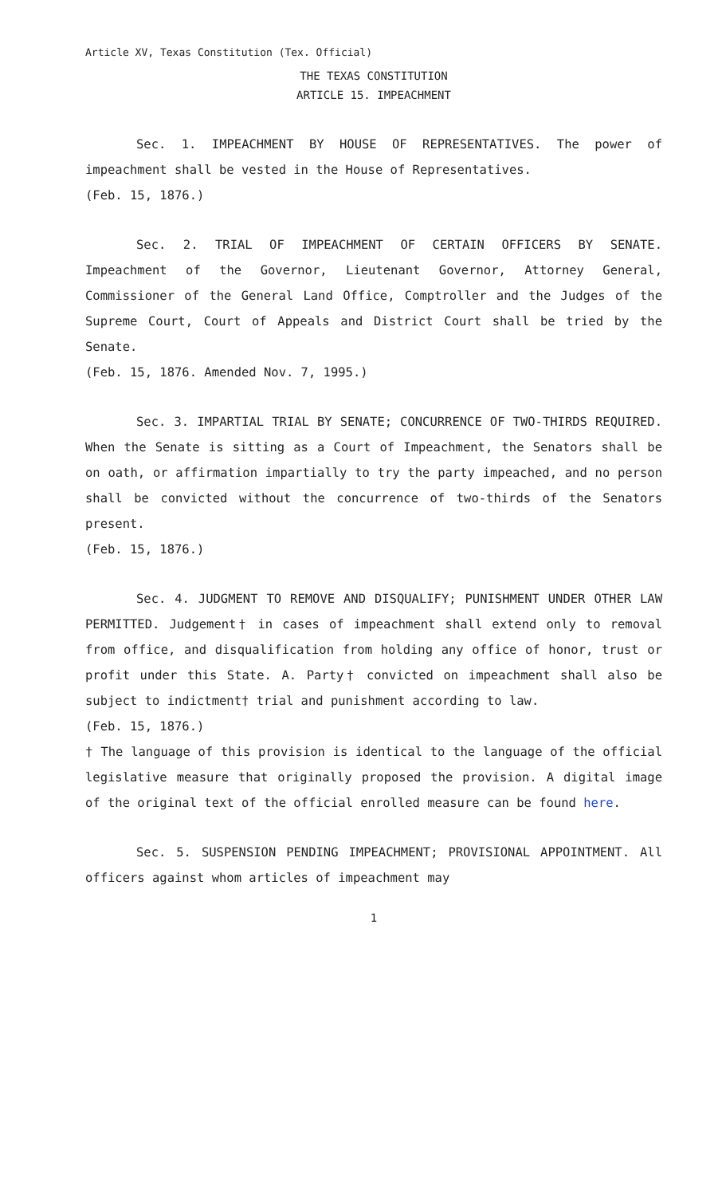Article XV, Texas Constitution (Tex. Official)
THE TEXAS CONSTITUTION
ARTICLE 15. IMPEACHMENT
Sec. 1. IMPEACHMENT BY HOUSE OF REPRESENTATIVES. The power of impeachment shall be vested in the House of Representatives.
(Feb. 15, 1876.)
Sec. 2. TRIAL OF IMPEACHMENT OF CERTAIN OFFICERS BY SENATE. Impeachment of the Governor, Lieutenant Governor, Attorney General, Commissioner of the General Land Office, Comptroller and the Judges of the Supreme Court, Court of Appeals and District Court shall be tried by the Senate.
(Feb. 15, 1876. Amended Nov. 7, 1995.)
Sec. 3. IMPARTIAL TRIAL BY SENATE; CONCURRENCE OF TWO-THIRDS REQUIRED. When the Senate is sitting as a Court of Impeachment, the Senators shall be on oath, or affirmation impartially to try the party impeached, and no person shall be convicted without the concurrence of two-thirds of the Senators present.
(Feb. 15, 1876.)
Sec. 4. JUDGMENT TO REMOVE AND DISQUALIFY; PUNISHMENT UNDER OTHER LAW PERMITTED. Judgement† in cases of impeachment shall extend only to removal from office, and disqualification from holding any office of honor, trust or profit under this State. A. Party† convicted on impeachment shall also be subject to indictment† trial and punishment according to law.
(Feb. 15, 1876.)
† The language of this provision is identical to the language of the official legislative measure that originally proposed the provision. A digital image of the original text of the official enrolled measure can be found here.
Sec. 5. SUSPENSION PENDING IMPEACHMENT; PROVISIONAL APPOINTMENT. All officers against whom articles of impeachment may
1